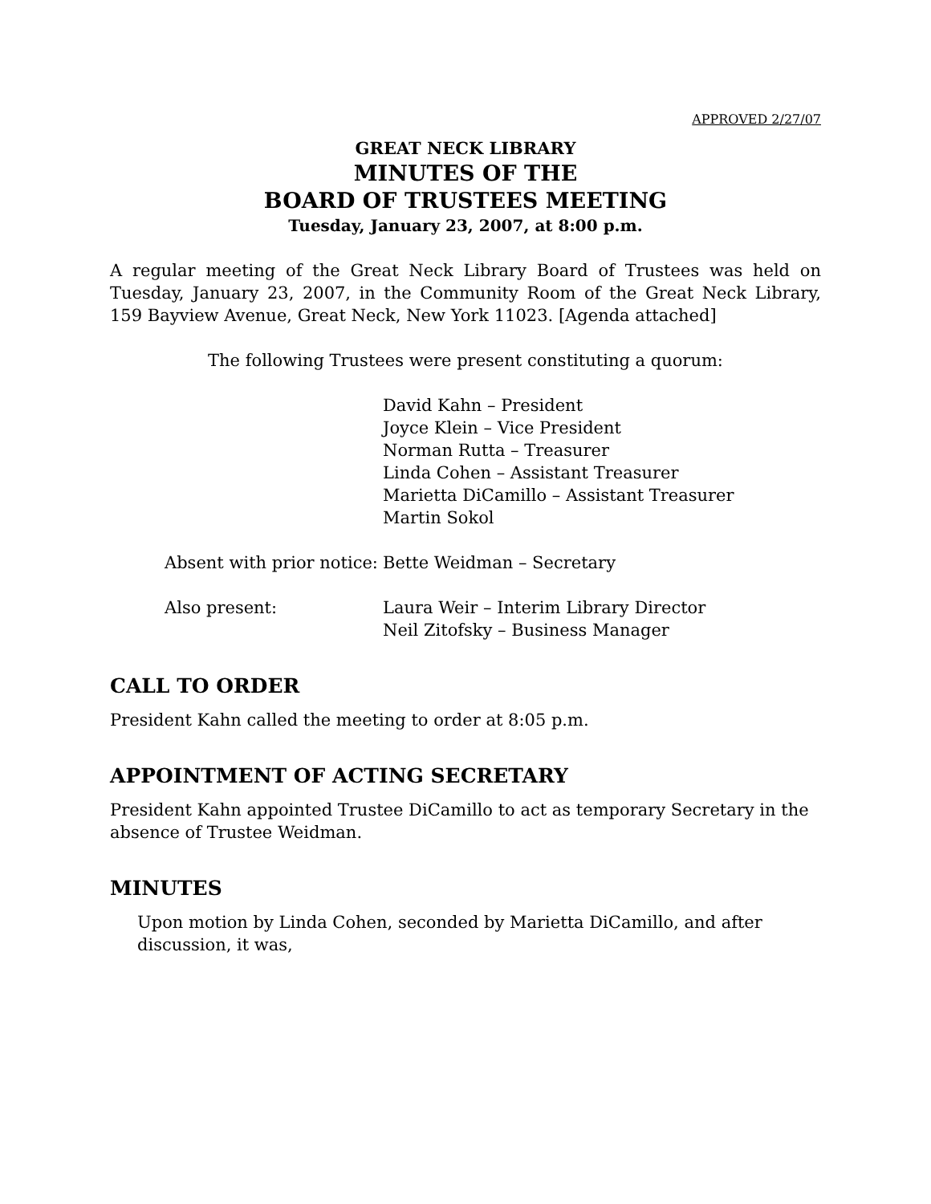APPROVED 2/27/07
GREAT NECK LIBRARY
MINUTES OF THE
BOARD OF TRUSTEES MEETING
Tuesday, January 23, 2007, at 8:00 p.m.
A regular meeting of the Great Neck Library Board of Trustees was held on Tuesday, January 23, 2007, in the Community Room of the Great Neck Library, 159 Bayview Avenue, Great Neck, New York 11023. [Agenda attached]
The following Trustees were present constituting a quorum:
| | David Kahn – President Joyce Klein – Vice President Norman Rutta – Treasurer Linda Cohen – Assistant Treasurer Marietta DiCamillo – Assistant Treasurer Martin Sokol |
| Absent with prior notice: | Bette Weidman – Secretary |
| Also present: | Laura Weir – Interim Library Director Neil Zitofsky – Business Manager |
CALL TO ORDER
President Kahn called the meeting to order at 8:05 p.m.
APPOINTMENT OF ACTING SECRETARY
President Kahn appointed Trustee DiCamillo to act as temporary Secretary in the
absence of Trustee Weidman.
MINUTES
Upon motion by Linda Cohen, seconded by Marietta DiCamillo, and after
discussion, it was,